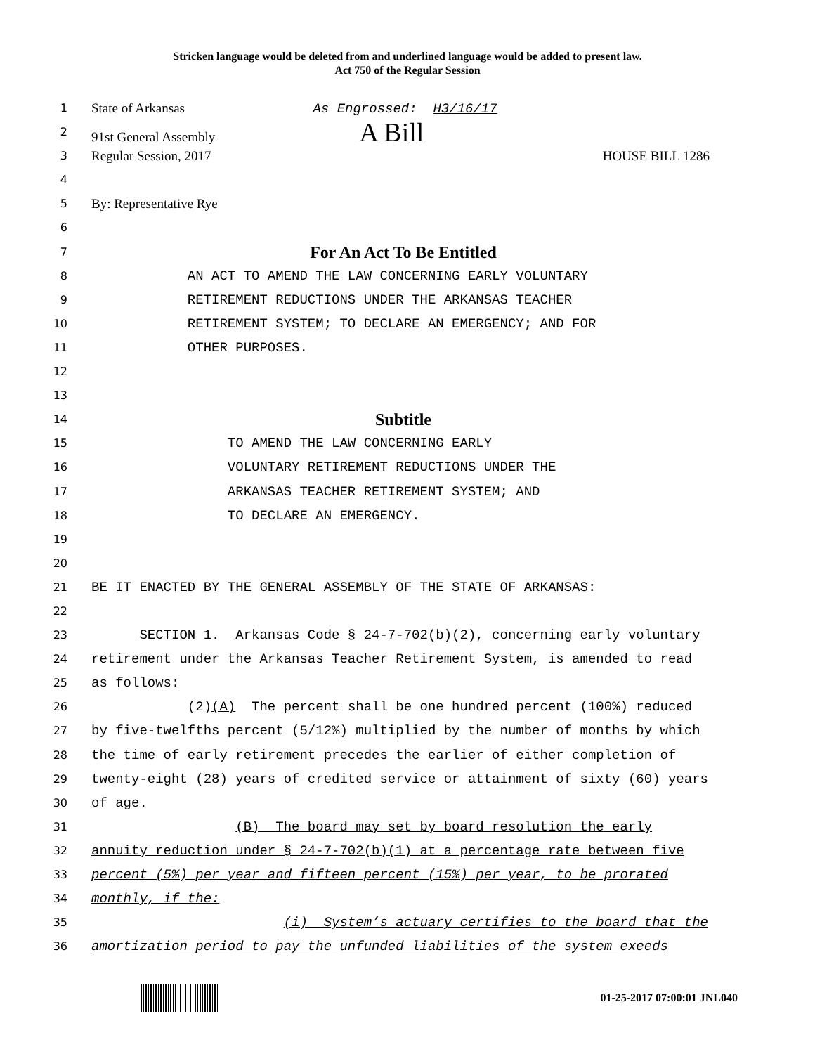Stricken language would be deleted from and underlined language would be added to present law.
Act 750 of the Regular Session
1 State of Arkansas As Engrossed: H3/16/17
2 91st General Assembly A Bill
3 Regular Session, 2017 HOUSE BILL 1286
4
5 By: Representative Rye
6
7 For An Act To Be Entitled
8 AN ACT TO AMEND THE LAW CONCERNING EARLY VOLUNTARY
9 RETIREMENT REDUCTIONS UNDER THE ARKANSAS TEACHER
10 RETIREMENT SYSTEM; TO DECLARE AN EMERGENCY; AND FOR
11 OTHER PURPOSES.
12
13
14 Subtitle
15 TO AMEND THE LAW CONCERNING EARLY
16 VOLUNTARY RETIREMENT REDUCTIONS UNDER THE
17 ARKANSAS TEACHER RETIREMENT SYSTEM; AND
18 TO DECLARE AN EMERGENCY.
19
20
21 BE IT ENACTED BY THE GENERAL ASSEMBLY OF THE STATE OF ARKANSAS:
22
23 SECTION 1. Arkansas Code § 24-7-702(b)(2), concerning early voluntary
24 retirement under the Arkansas Teacher Retirement System, is amended to read
25 as follows:
26 (2)(A) The percent shall be one hundred percent (100%) reduced
27 by five-twelfths percent (5/12%) multiplied by the number of months by which
28 the time of early retirement precedes the earlier of either completion of
29 twenty-eight (28) years of credited service or attainment of sixty (60) years
30 of age.
31 (B) The board may set by board resolution the early
32 annuity reduction under § 24-7-702(b)(1) at a percentage rate between five
33 percent (5%) per year and fifteen percent (15%) per year, to be prorated
34 monthly, if the:
35 (i) System’s actuary certifies to the board that the
36 amortization period to pay the unfunded liabilities of the system exeeds
01-25-2017 07:00:01 JNL040